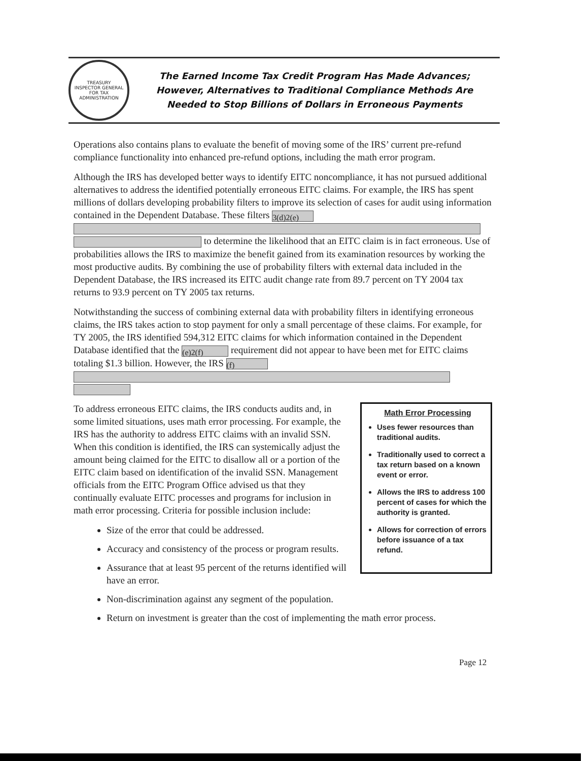TREASURY
INSPECTOR GENERAL
FOR TAX ADMINISTRATION
The Earned Income Tax Credit Program Has Made Advances;
However, Alternatives to Traditional Compliance Methods Are
Needed to Stop Billions of Dollars in Erroneous Payments
Operations also contains plans to evaluate the benefit of moving some of the IRS’ current pre-refund compliance functionality into enhanced pre-refund options, including the math error program.
Although the IRS has developed better ways to identify EITC noncompliance, it has not pursued additional alternatives to address the identified potentially erroneous EITC claims. For example, the IRS has spent millions of dollars developing probability filters to improve its selection of cases for audit using information contained in the Dependent Database. These filters <sup>3(d)2(e)</sup> to determine the likelihood that an EITC claim is in fact erroneous. Use of probabilities allows the IRS to maximize the benefit gained from its examination resources by working the most productive audits. By combining the use of probability filters with external data included in the Dependent Database, the IRS increased its EITC audit change rate from 89.7 percent on TY 2004 tax returns to 93.9 percent on TY 2005 tax returns.
Notwithstanding the success of combining external data with probability filters in identifying erroneous claims, the IRS takes action to stop payment for only a small percentage of these claims. For example, for TY 2005, the IRS identified 594,312 EITC claims for which information contained in the Dependent Database identified that the <sup>(e)2(f)</sup> requirement did not appear to have been met for EITC claims totaling $1.3 billion. However, the IRS <sup>(f)</sup>
Math Error Processing
Uses fewer resources than traditional audits.
Traditionally used to correct a tax return based on a known event or error.
Allows the IRS to address 100 percent of cases for which the authority is granted.
Allows for correction of errors before issuance of a tax refund.
To address erroneous EITC claims, the IRS conducts audits and, in some limited situations, uses math error processing. For example, the IRS has the authority to address EITC claims with an invalid SSN. When this condition is identified, the IRS can systemically adjust the amount being claimed for the EITC to disallow all or a portion of the EITC claim based on identification of the invalid SSN. Management officials from the EITC Program Office advised us that they continually evaluate EITC processes and programs for inclusion in math error processing. Criteria for possible inclusion include:
Size of the error that could be addressed.
Accuracy and consistency of the process or program results.
Assurance that at least 95 percent of the returns identified will have an error.
Non-discrimination against any segment of the population.
Return on investment is greater than the cost of implementing the math error process.
Page 12